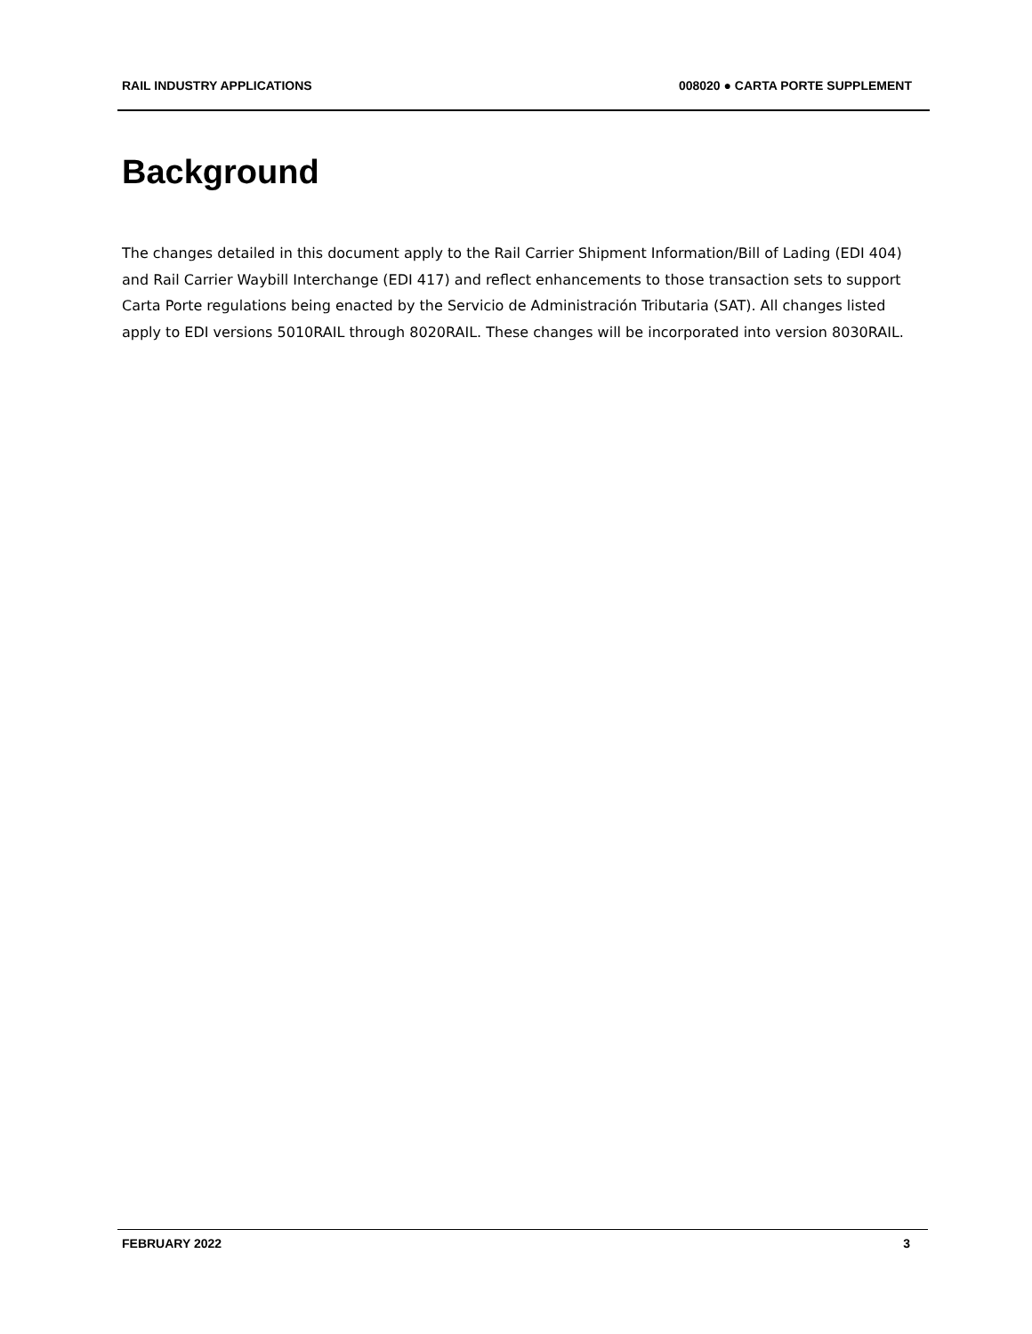RAIL INDUSTRY APPLICATIONS 008020 ● CARTA PORTE SUPPLEMENT
Background
The changes detailed in this document apply to the Rail Carrier Shipment Information/Bill of Lading (EDI 404) and Rail Carrier Waybill Interchange (EDI 417) and reflect enhancements to those transaction sets to support Carta Porte regulations being enacted by the Servicio de Administración Tributaria (SAT). All changes listed apply to EDI versions 5010RAIL through 8020RAIL. These changes will be incorporated into version 8030RAIL.
FEBRUARY 2022 3